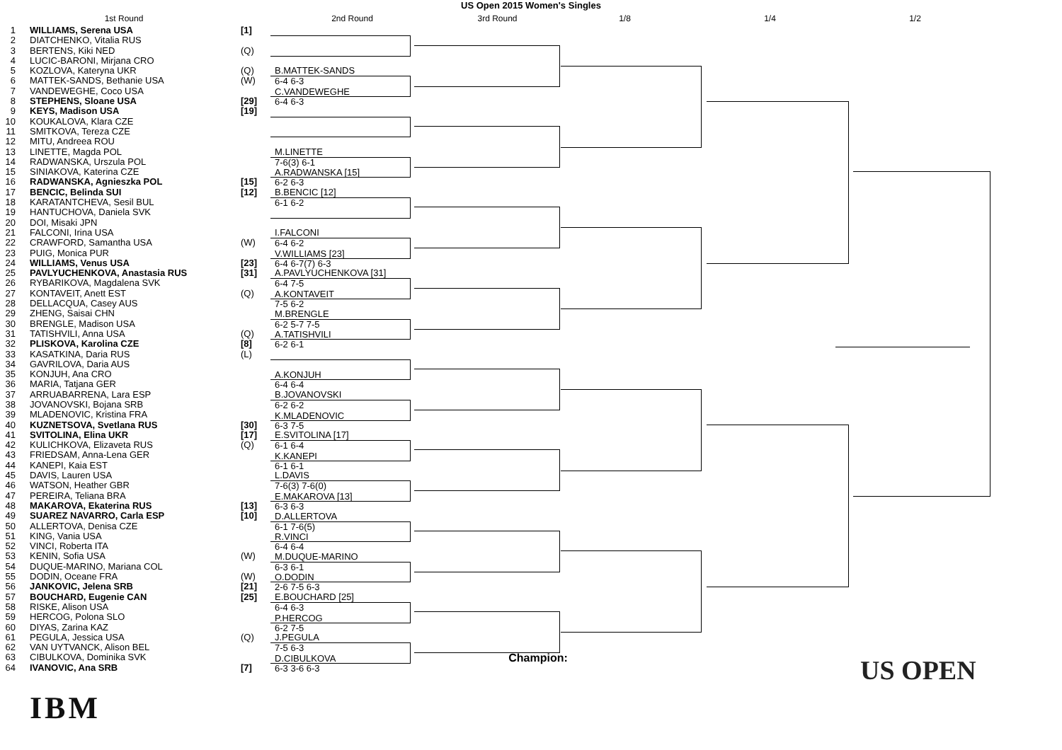US Open 2015 Women's Singles
1st Round 2nd Round 3rd Round 1/8 1/4 1/2
| 1 | WILLIAMS, Serena USA | [1] |
| 2 | DIATCHENKO, Vitalia RUS | |
| 3 | BERTENS, Kiki NED | (Q) |
| 4 | LUCIC-BARONI, Mirjana CRO | |
| 5 | KOZLOVA, Kateryna UKR | (Q) |
| 6 | MATTEK-SANDS, Bethanie USA | (W) |
| 7 | VANDEWEGHE, Coco USA | |
| 8 | STEPHENS, Sloane USA | [29] |
| 9 | KEYS, Madison USA | [19] |
| 10 | KOUKALOVA, Klara CZE | |
| 11 | SMITKOVA, Tereza CZE | |
| 12 | MITU, Andreea ROU | |
| 13 | LINETTE, Magda POL | |
| 14 | RADWANSKA, Urszula POL | |
| 15 | SINIAKOVA, Katerina CZE | |
| 16 | RADWANSKA, Agnieszka POL | [15] |
| 17 | BENCIC, Belinda SUI | [12] |
| 18 | KARATANTCHEVA, Sesil BUL | |
| 19 | HANTUCHOVA, Daniela SVK | |
| 20 | DOI, Misaki JPN | |
| 21 | FALCONI, Irina USA | |
| 22 | CRAWFORD, Samantha USA | (W) |
| 23 | PUIG, Monica PUR | |
| 24 | WILLIAMS, Venus USA | [23] |
| 25 | PAVLYUCHENKOVA, Anastasia RUS | [31] |
| 26 | RYBARIKOVA, Magdalena SVK | |
| 27 | KONTAVEIT, Anett EST | (Q) |
| 28 | DELLACQUA, Casey AUS | |
| 29 | ZHENG, Saisai CHN | |
| 30 | BRENGLE, Madison USA | |
| 31 | TATISHVILI, Anna USA | (Q) |
| 32 | PLISKOVA, Karolina CZE | [8] |
| 33 | KASATKINA, Daria RUS | (L) |
| 34 | GAVRILOVA, Daria AUS | |
| 35 | KONJUH, Ana CRO | |
| 36 | MARIA, Tatjana GER | |
| 37 | ARRUABARRENA, Lara ESP | |
| 38 | JOVANOVSKI, Bojana SRB | |
| 39 | MLADENOVIC, Kristina FRA | |
| 40 | KUZNETSOVA, Svetlana RUS | [30] |
| 41 | SVITOLINA, Elina UKR | [17] |
| 42 | KULICHKOVA, Elizaveta RUS | (Q) |
| 43 | FRIEDSAM, Anna-Lena GER | |
| 44 | KANEPI, Kaia EST | |
| 45 | DAVIS, Lauren USA | |
| 46 | WATSON, Heather GBR | |
| 47 | PEREIRA, Teliana BRA | |
| 48 | MAKAROVA, Ekaterina RUS | [13] |
| 49 | SUAREZ NAVARRO, Carla ESP | [10] |
| 50 | ALLERTOVA, Denisa CZE | |
| 51 | KING, Vania USA | |
| 52 | VINCI, Roberta ITA | |
| 53 | KENIN, Sofia USA | (W) |
| 54 | DUQUE-MARINO, Mariana COL | |
| 55 | DODIN, Oceane FRA | (W) |
| 56 | JANKOVIC, Jelena SRB | [21] |
| 57 | BOUCHARD, Eugenie CAN | [25] |
| 58 | RISKE, Alison USA | |
| 59 | HERCOG, Polona SLO | |
| 60 | DIYAS, Zarina KAZ | |
| 61 | PEGULA, Jessica USA | (Q) |
| 62 | VAN UYTVANCK, Alison BEL | |
| 63 | CIBULKOVA, Dominika SVK | |
| 64 | IVANOVIC, Ana SRB | [7] |
B.MATTEK-SANDS
6-4 6-3
C.VANDEWEGHE
6-4 6-3
M.LINETTE
7-6(3) 6-1
A.RADWANSKA [15]
6-2 6-3
B.BENCIC [12]
6-1 6-2
I.FALCONI
6-4 6-2
V.WILLIAMS [23]
6-4 6-7(7) 6-3
A.PAVLYUCHENKOVA [31]
6-4 7-5
A.KONTAVEIT
7-5 6-2
M.BRENGLE
6-2 5-7 7-5
A.TATISHVILI
6-2 6-1
A.KONJUH
6-4 6-4
B.JOVANOVSKI
6-2 6-2
K.MLADENOVIC
6-3 7-5
E.SVITOLINA [17]
6-1 6-4
K.KANEPI
6-1 6-1
L.DAVIS
7-6(3) 7-6(0)
E.MAKAROVA [13]
6-3 6-3
D.ALLERTOVA
6-1 7-6(5)
R.VINCI
6-4 6-4
M.DUQUE-MARINO
6-3 6-1
O.DODIN
2-6 7-5 6-3
E.BOUCHARD [25]
6-4 6-3
P.HERCOG
6-2 7-5
J.PEGULA
7-5 6-3
D.CIBULKOVA
6-3 3-6 6-3
Champion:
IBM
US OPEN